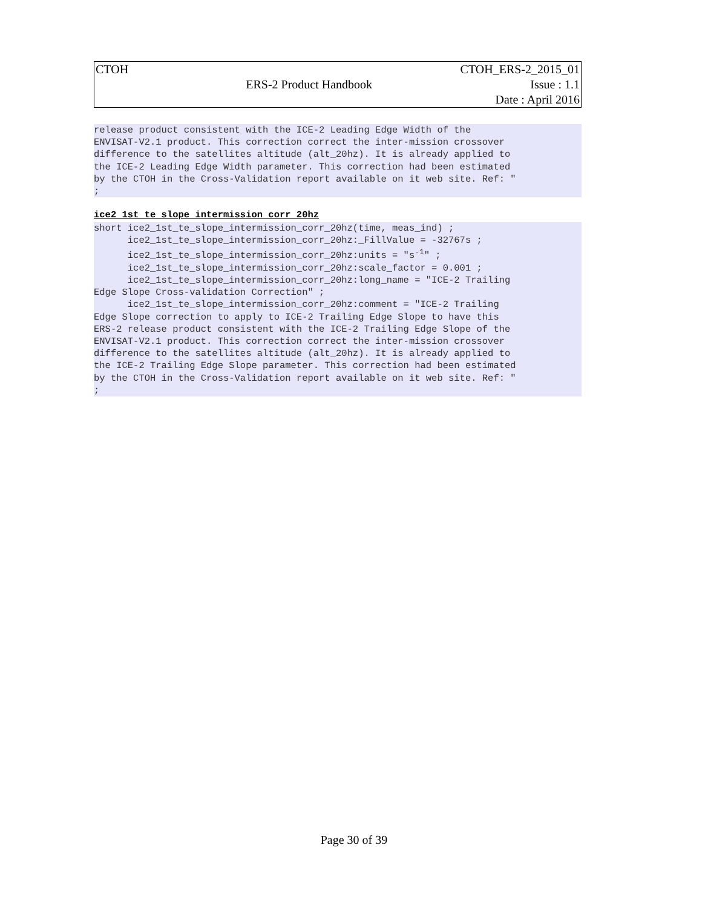| CTOH | | CTOH_ERS-2_2015_01 |
| | ERS-2 Product Handbook | Issue : 1.1 |
| | | Date : April 2016 |
release product consistent with the ICE-2 Leading Edge Width of the
ENVISAT-V2.1 product. This correction correct the inter-mission crossover
difference to the satellites altitude (alt_20hz). It is already applied to
the ICE-2 Leading Edge Width parameter. This correction had been estimated
by the CTOH in the Cross-Validation report available on it web site. Ref: "
;
ice2_1st_te_slope_intermission_corr_20hz
short ice2_1st_te_slope_intermission_corr_20hz(time, meas_ind) ;
      ice2_1st_te_slope_intermission_corr_20hz:_FillValue = -32767s ;
      ice2_1st_te_slope_intermission_corr_20hz:units = "s-1" ;
      ice2_1st_te_slope_intermission_corr_20hz:scale_factor = 0.001 ;
      ice2_1st_te_slope_intermission_corr_20hz:long_name = "ICE-2 Trailing
Edge Slope Cross-validation Correction" ;
      ice2_1st_te_slope_intermission_corr_20hz:comment = "ICE-2 Trailing
Edge Slope correction to apply to ICE-2 Trailing Edge Slope to have this
ERS-2 release product consistent with the ICE-2 Trailing Edge Slope of the
ENVISAT-V2.1 product. This correction correct the inter-mission crossover
difference to the satellites altitude (alt_20hz). It is already applied to
the ICE-2 Trailing Edge Slope parameter. This correction had been estimated
by the CTOH in the Cross-Validation report available on it web site. Ref: "
;
Page 30 of 39